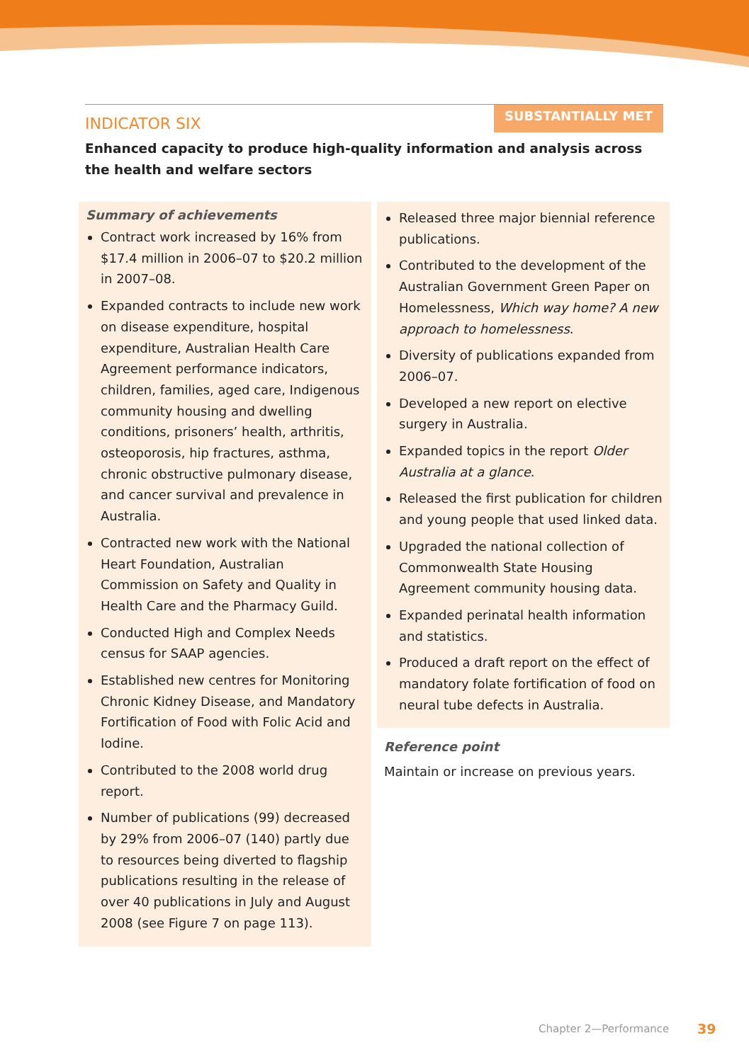INDICATOR SIX
SUBSTANTIALLY MET
Enhanced capacity to produce high-quality information and analysis across the health and welfare sectors
Summary of achievements
Contract work increased by 16% from $17.4 million in 2006–07 to $20.2 million in 2007–08.
Expanded contracts to include new work on disease expenditure, hospital expenditure, Australian Health Care Agreement performance indicators, children, families, aged care, Indigenous community housing and dwelling conditions, prisoners’ health, arthritis, osteoporosis, hip fractures, asthma, chronic obstructive pulmonary disease, and cancer survival and prevalence in Australia.
Contracted new work with the National Heart Foundation, Australian Commission on Safety and Quality in Health Care and the Pharmacy Guild.
Conducted High and Complex Needs census for SAAP agencies.
Established new centres for Monitoring Chronic Kidney Disease, and Mandatory Fortification of Food with Folic Acid and Iodine.
Contributed to the 2008 world drug report.
Number of publications (99) decreased by 29% from 2006–07 (140) partly due to resources being diverted to flagship publications resulting in the release of over 40 publications in July and August 2008 (see Figure 7 on page 113).
Released three major biennial reference publications.
Contributed to the development of the Australian Government Green Paper on Homelessness, Which way home? A new approach to homelessness.
Diversity of publications expanded from 2006–07.
Developed a new report on elective surgery in Australia.
Expanded topics in the report Older Australia at a glance.
Released the first publication for children and young people that used linked data.
Upgraded the national collection of Commonwealth State Housing Agreement community housing data.
Expanded perinatal health information and statistics.
Produced a draft report on the effect of mandatory folate fortification of food on neural tube defects in Australia.
Reference point
Maintain or increase on previous years.
Chapter 2—Performance 39